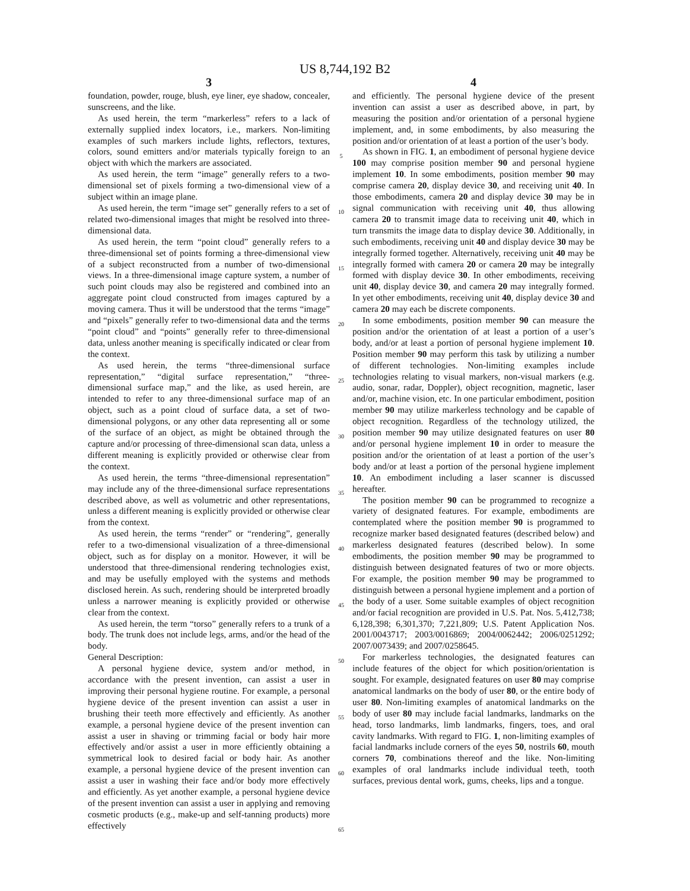US 8,744,192 B2
3
foundation, powder, rouge, blush, eye liner, eye shadow, concealer, sunscreens, and the like.
As used herein, the term “markerless” refers to a lack of externally supplied index locators, i.e., markers. Non-limiting examples of such markers include lights, reflectors, textures, colors, sound emitters and/or materials typically foreign to an object with which the markers are associated.
As used herein, the term “image” generally refers to a two-dimensional set of pixels forming a two-dimensional view of a subject within an image plane.
As used herein, the term “image set” generally refers to a set of related two-dimensional images that might be resolved into three-dimensional data.
As used herein, the term “point cloud” generally refers to a three-dimensional set of points forming a three-dimensional view of a subject reconstructed from a number of two-dimensional views. In a three-dimensional image capture system, a number of such point clouds may also be registered and combined into an aggregate point cloud constructed from images captured by a moving camera. Thus it will be understood that the terms “image” and “pixels” generally refer to two-dimensional data and the terms “point cloud” and “points” generally refer to three-dimensional data, unless another meaning is specifically indicated or clear from the context.
As used herein, the terms “three-dimensional surface representation,” “digital surface representation,” “three-dimensional surface map,” and the like, as used herein, are intended to refer to any three-dimensional surface map of an object, such as a point cloud of surface data, a set of two-dimensional polygons, or any other data representing all or some of the surface of an object, as might be obtained through the capture and/or processing of three-dimensional scan data, unless a different meaning is explicitly provided or otherwise clear from the context.
As used herein, the terms “three-dimensional representation” may include any of the three-dimensional surface representations described above, as well as volumetric and other representations, unless a different meaning is explicitly provided or otherwise clear from the context.
As used herein, the terms “render” or “rendering”, generally refer to a two-dimensional visualization of a three-dimensional object, such as for display on a monitor. However, it will be understood that three-dimensional rendering technologies exist, and may be usefully employed with the systems and methods disclosed herein. As such, rendering should be interpreted broadly unless a narrower meaning is explicitly provided or otherwise clear from the context.
As used herein, the term “torso” generally refers to a trunk of a body. The trunk does not include legs, arms, and/or the head of the body.
General Description:
A personal hygiene device, system and/or method, in accordance with the present invention, can assist a user in improving their personal hygiene routine. For example, a personal hygiene device of the present invention can assist a user in brushing their teeth more effectively and efficiently. As another example, a personal hygiene device of the present invention can assist a user in shaving or trimming facial or body hair more effectively and/or assist a user in more efficiently obtaining a symmetrical look to desired facial or body hair. As another example, a personal hygiene device of the present invention can assist a user in washing their face and/or body more effectively and efficiently. As yet another example, a personal hygiene device of the present invention can assist a user in applying and removing cosmetic products (e.g., make-up and self-tanning products) more effectively
5
10
15
20
25
30
35
40
45
50
55
60
65
4
and efficiently. The personal hygiene device of the present invention can assist a user as described above, in part, by measuring the position and/or orientation of a personal hygiene implement, and, in some embodiments, by also measuring the position and/or orientation of at least a portion of the user’s body.
As shown in FIG. 1, an embodiment of personal hygiene device 100 may comprise position member 90 and personal hygiene implement 10. In some embodiments, position member 90 may comprise camera 20, display device 30, and receiving unit 40. In those embodiments, camera 20 and display device 30 may be in signal communication with receiving unit 40, thus allowing camera 20 to transmit image data to receiving unit 40, which in turn transmits the image data to display device 30. Additionally, in such embodiments, receiving unit 40 and display device 30 may be integrally formed together. Alternatively, receiving unit 40 may be integrally formed with camera 20 or camera 20 may be integrally formed with display device 30. In other embodiments, receiving unit 40, display device 30, and camera 20 may integrally formed. In yet other embodiments, receiving unit 40, display device 30 and camera 20 may each be discrete components.
In some embodiments, position member 90 can measure the position and/or the orientation of at least a portion of a user’s body, and/or at least a portion of personal hygiene implement 10. Position member 90 may perform this task by utilizing a number of different technologies. Non-limiting examples include technologies relating to visual markers, non-visual markers (e.g. audio, sonar, radar, Doppler), object recognition, magnetic, laser and/or, machine vision, etc. In one particular embodiment, position member 90 may utilize markerless technology and be capable of object recognition. Regardless of the technology utilized, the position member 90 may utilize designated features on user 80 and/or personal hygiene implement 10 in order to measure the position and/or the orientation of at least a portion of the user’s body and/or at least a portion of the personal hygiene implement 10. An embodiment including a laser scanner is discussed hereafter.
The position member 90 can be programmed to recognize a variety of designated features. For example, embodiments are contemplated where the position member 90 is programmed to recognize marker based designated features (described below) and markerless designated features (described below). In some embodiments, the position member 90 may be programmed to distinguish between designated features of two or more objects. For example, the position member 90 may be programmed to distinguish between a personal hygiene implement and a portion of the body of a user. Some suitable examples of object recognition and/or facial recognition are provided in U.S. Pat. Nos. 5,412,738; 6,128,398; 6,301,370; 7,221,809; U.S. Patent Application Nos. 2001/0043717; 2003/0016869; 2004/0062442; 2006/0251292; 2007/0073439; and 2007/0258645.
For markerless technologies, the designated features can include features of the object for which position/orientation is sought. For example, designated features on user 80 may comprise anatomical landmarks on the body of user 80, or the entire body of user 80. Non-limiting examples of anatomical landmarks on the body of user 80 may include facial landmarks, landmarks on the head, torso landmarks, limb landmarks, fingers, toes, and oral cavity landmarks. With regard to FIG. 1, non-limiting examples of facial landmarks include corners of the eyes 50, nostrils 60, mouth corners 70, combinations thereof and the like. Non-limiting examples of oral landmarks include individual teeth, tooth surfaces, previous dental work, gums, cheeks, lips and a tongue.